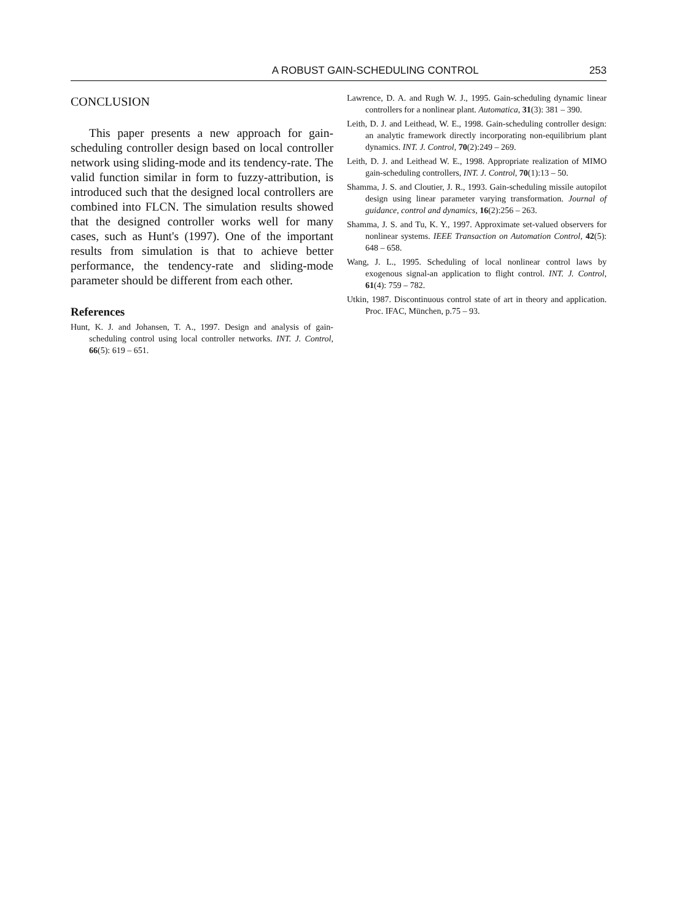A ROBUST GAIN-SCHEDULING CONTROL 253
CONCLUSION
This paper presents a new approach for gain-scheduling controller design based on local controller network using sliding-mode and its tendency-rate. The valid function similar in form to fuzzy-attribution, is introduced such that the designed local controllers are combined into FLCN. The simulation results showed that the designed controller works well for many cases, such as Hunt's (1997). One of the important results from simulation is that to achieve better performance, the tendency-rate and sliding-mode parameter should be different from each other.
References
Hunt, K. J. and Johansen, T. A., 1997. Design and analysis of gain-scheduling control using local controller networks. INT. J. Control, 66(5): 619 – 651.
Lawrence, D. A. and Rugh W. J., 1995. Gain-scheduling dynamic linear controllers for a nonlinear plant. Automatica, 31(3): 381 – 390.
Leith, D. J. and Leithead, W. E., 1998. Gain-scheduling controller design: an analytic framework directly incorporating non-equilibrium plant dynamics. INT. J. Control, 70(2):249 – 269.
Leith, D. J. and Leithead W. E., 1998. Appropriate realization of MIMO gain-scheduling controllers, INT. J. Control, 70(1):13 – 50.
Shamma, J. S. and Cloutier, J. R., 1993. Gain-scheduling missile autopilot design using linear parameter varying transformation. Journal of guidance, control and dynamics, 16(2):256 – 263.
Shamma, J. S. and Tu, K. Y., 1997. Approximate set-valued observers for nonlinear systems. IEEE Transaction on Automation Control, 42(5): 648 – 658.
Wang, J. L., 1995. Scheduling of local nonlinear control laws by exogenous signal-an application to flight control. INT. J. Control, 61(4): 759 – 782.
Utkin, 1987. Discontinuous control state of art in theory and application. Proc. IFAC, München, p.75 – 93.